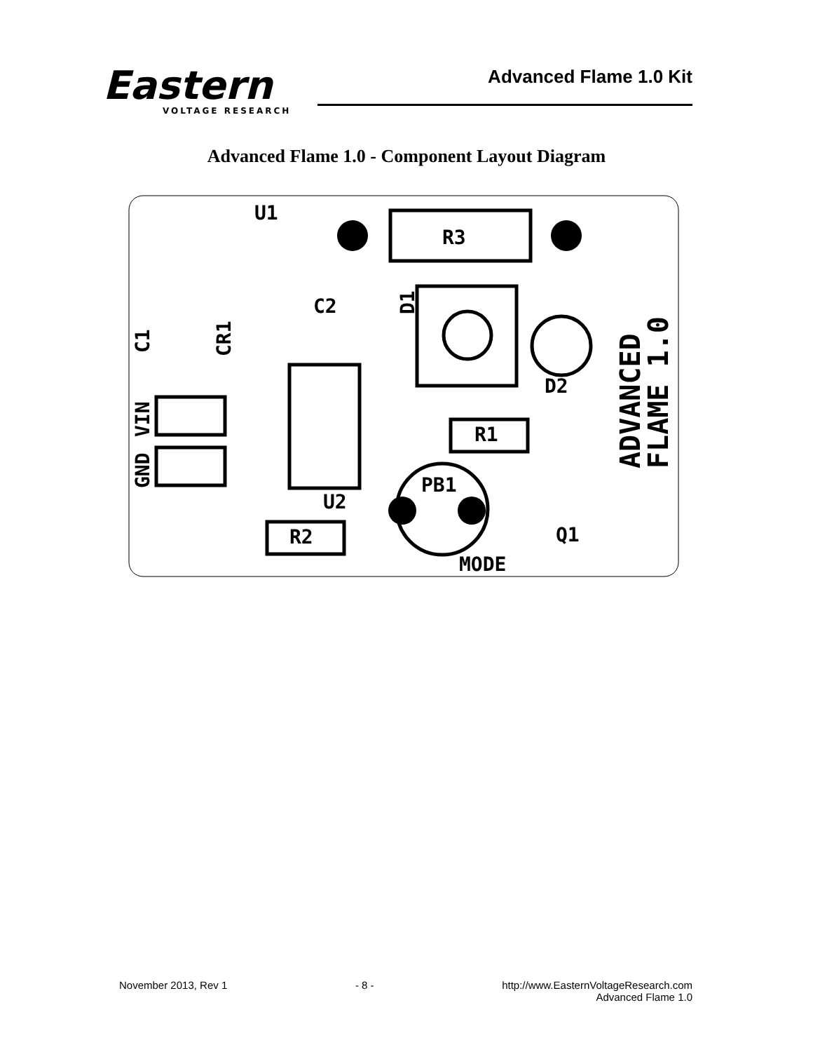Eastern
VOLTAGE RESEARCH
Advanced Flame 1.0 Kit
Advanced Flame 1.0 - Component Layout Diagram
U1
R3
C2
U2
R2
R1
PB1
D2
Q1
MODE
C1
CR1
VIN
GND
D1
ADVANCED
FLAME 1.0
November 2013, Rev 1 - 8 - http://www.EasternVoltageResearch.com
Advanced Flame 1.0